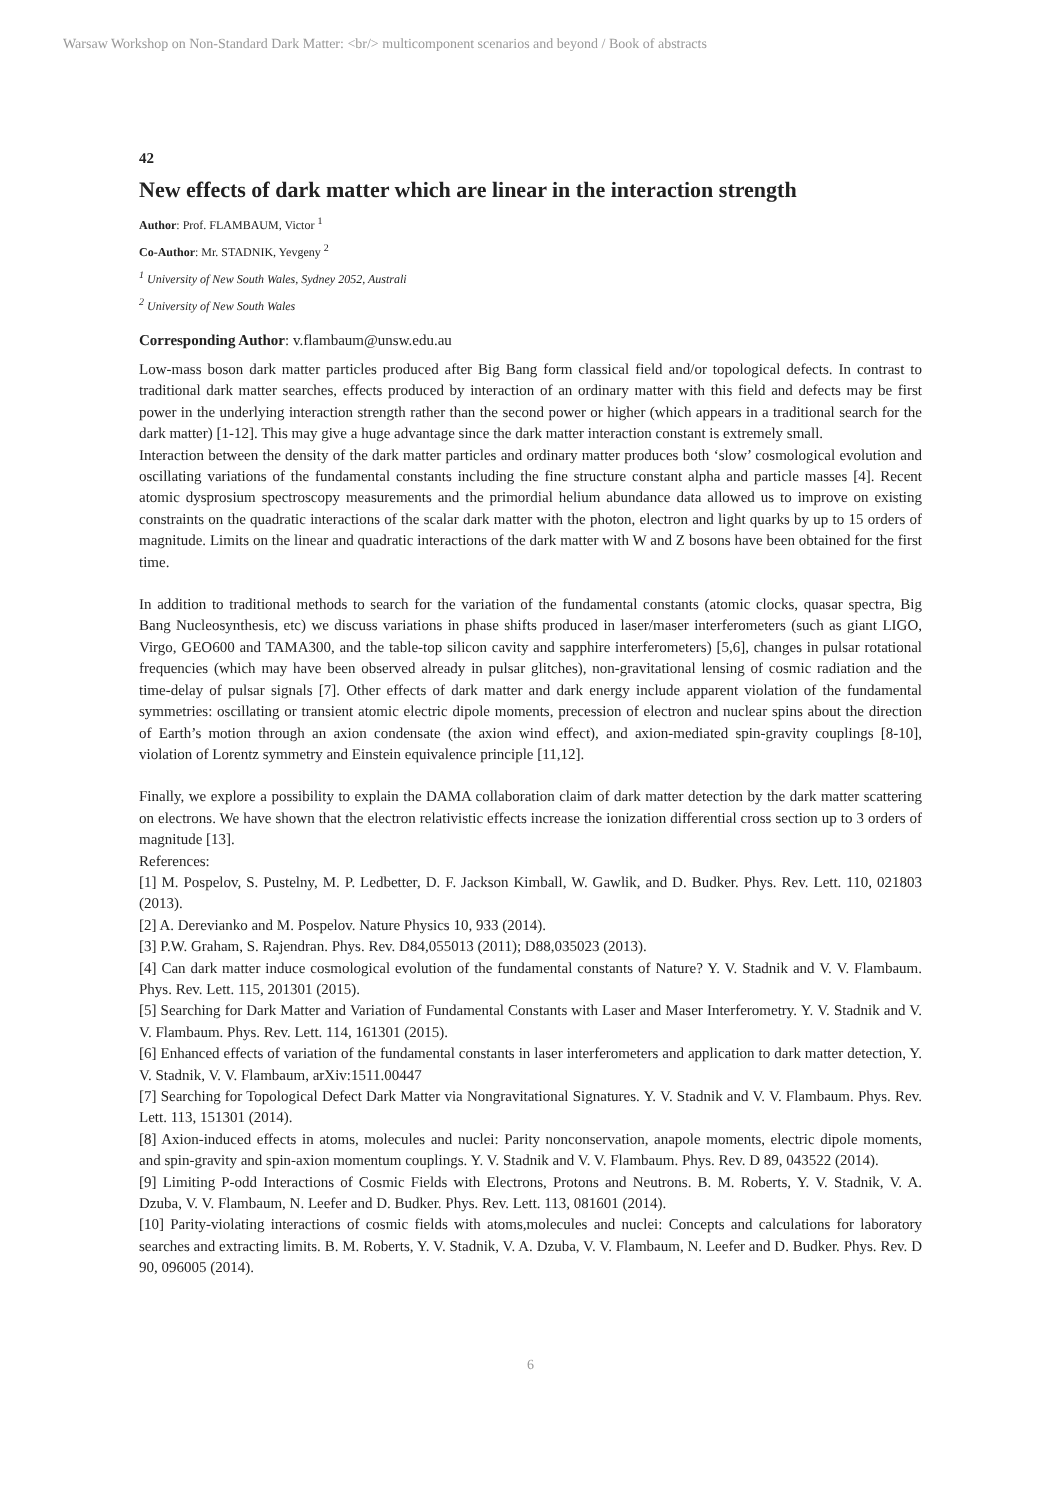Warsaw Workshop on Non-Standard Dark Matter: <br/> multicomponent scenarios and beyond / Book of abstracts
42
New effects of dark matter which are linear in the interaction strength
Author: Prof. FLAMBAUM, Victor <sup>1</sup>
Co-Author: Mr. STADNIK, Yevgeny <sup>2</sup>
<sup>1</sup> University of New South Wales, Sydney 2052, Australi
<sup>2</sup> University of New South Wales
Corresponding Author: v.flambaum@unsw.edu.au
Low-mass boson dark matter particles produced after Big Bang form classical field and/or topological defects. In contrast to traditional dark matter searches, effects produced by interaction of an ordinary matter with this field and defects may be first power in the underlying interaction strength rather than the second power or higher (which appears in a traditional search for the dark matter) [1-12]. This may give a huge advantage since the dark matter interaction constant is extremely small.
Interaction between the density of the dark matter particles and ordinary matter produces both ‘slow’ cosmological evolution and oscillating variations of the fundamental constants including the fine structure constant alpha and particle masses [4]. Recent atomic dysprosium spectroscopy measurements and the primordial helium abundance data allowed us to improve on existing constraints on the quadratic interactions of the scalar dark matter with the photon, electron and light quarks by up to 15 orders of magnitude. Limits on the linear and quadratic interactions of the dark matter with W and Z bosons have been obtained for the first time.
In addition to traditional methods to search for the variation of the fundamental constants (atomic clocks, quasar spectra, Big Bang Nucleosynthesis, etc) we discuss variations in phase shifts produced in laser/maser interferometers (such as giant LIGO, Virgo, GEO600 and TAMA300, and the table-top silicon cavity and sapphire interferometers) [5,6], changes in pulsar rotational frequencies (which may have been observed already in pulsar glitches), non-gravitational lensing of cosmic radiation and the time-delay of pulsar signals [7]. Other effects of dark matter and dark energy include apparent violation of the fundamental symmetries: oscillating or transient atomic electric dipole moments, precession of electron and nuclear spins about the direction of Earth’s motion through an axion condensate (the axion wind effect), and axion-mediated spin-gravity couplings [8-10], violation of Lorentz symmetry and Einstein equivalence principle [11,12].
Finally, we explore a possibility to explain the DAMA collaboration claim of dark matter detection by the dark matter scattering on electrons. We have shown that the electron relativistic effects increase the ionization differential cross section up to 3 orders of magnitude [13].
References:
[1] M. Pospelov, S. Pustelny, M. P. Ledbetter, D. F. Jackson Kimball, W. Gawlik, and D. Budker. Phys. Rev. Lett. 110, 021803 (2013).
[2] A. Derevianko and M. Pospelov. Nature Physics 10, 933 (2014).
[3] P.W. Graham, S. Rajendran. Phys. Rev. D84,055013 (2011); D88,035023 (2013).
[4] Can dark matter induce cosmological evolution of the fundamental constants of Nature? Y. V. Stadnik and V. V. Flambaum. Phys. Rev. Lett. 115, 201301 (2015).
[5] Searching for Dark Matter and Variation of Fundamental Constants with Laser and Maser Interferometry. Y. V. Stadnik and V. V. Flambaum. Phys. Rev. Lett. 114, 161301 (2015).
[6] Enhanced effects of variation of the fundamental constants in laser interferometers and application to dark matter detection, Y. V. Stadnik, V. V. Flambaum, arXiv:1511.00447
[7] Searching for Topological Defect Dark Matter via Nongravitational Signatures. Y. V. Stadnik and V. V. Flambaum. Phys. Rev. Lett. 113, 151301 (2014).
[8] Axion-induced effects in atoms, molecules and nuclei: Parity nonconservation, anapole moments, electric dipole moments, and spin-gravity and spin-axion momentum couplings. Y. V. Stadnik and V. V. Flambaum. Phys. Rev. D 89, 043522 (2014).
[9] Limiting P-odd Interactions of Cosmic Fields with Electrons, Protons and Neutrons. B. M. Roberts, Y. V. Stadnik, V. A. Dzuba, V. V. Flambaum, N. Leefer and D. Budker. Phys. Rev. Lett. 113, 081601 (2014).
[10] Parity-violating interactions of cosmic fields with atoms,molecules and nuclei: Concepts and calculations for laboratory searches and extracting limits. B. M. Roberts, Y. V. Stadnik, V. A. Dzuba, V. V. Flambaum, N. Leefer and D. Budker. Phys. Rev. D 90, 096005 (2014).
6